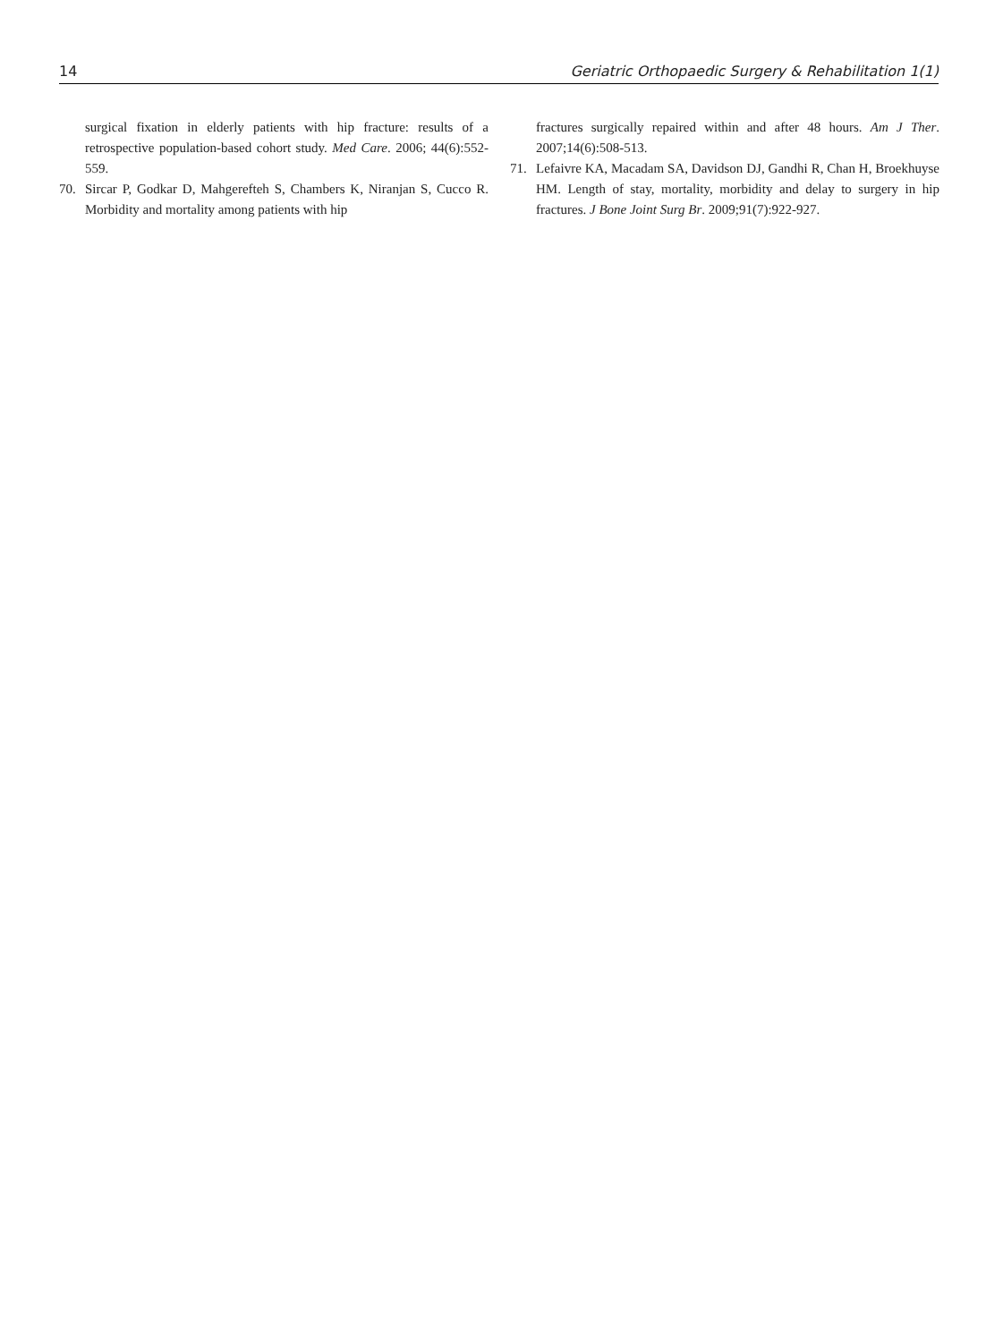14 Geriatric Orthopaedic Surgery & Rehabilitation 1(1)
surgical fixation in elderly patients with hip fracture: results of a retrospective population-based cohort study. Med Care. 2006; 44(6):552-559.
70. Sircar P, Godkar D, Mahgerefteh S, Chambers K, Niranjan S, Cucco R. Morbidity and mortality among patients with hip
fractures surgically repaired within and after 48 hours. Am J Ther. 2007;14(6):508-513.
71. Lefaivre KA, Macadam SA, Davidson DJ, Gandhi R, Chan H, Broekhuyse HM. Length of stay, mortality, morbidity and delay to surgery in hip fractures. J Bone Joint Surg Br. 2009;91(7):922-927.